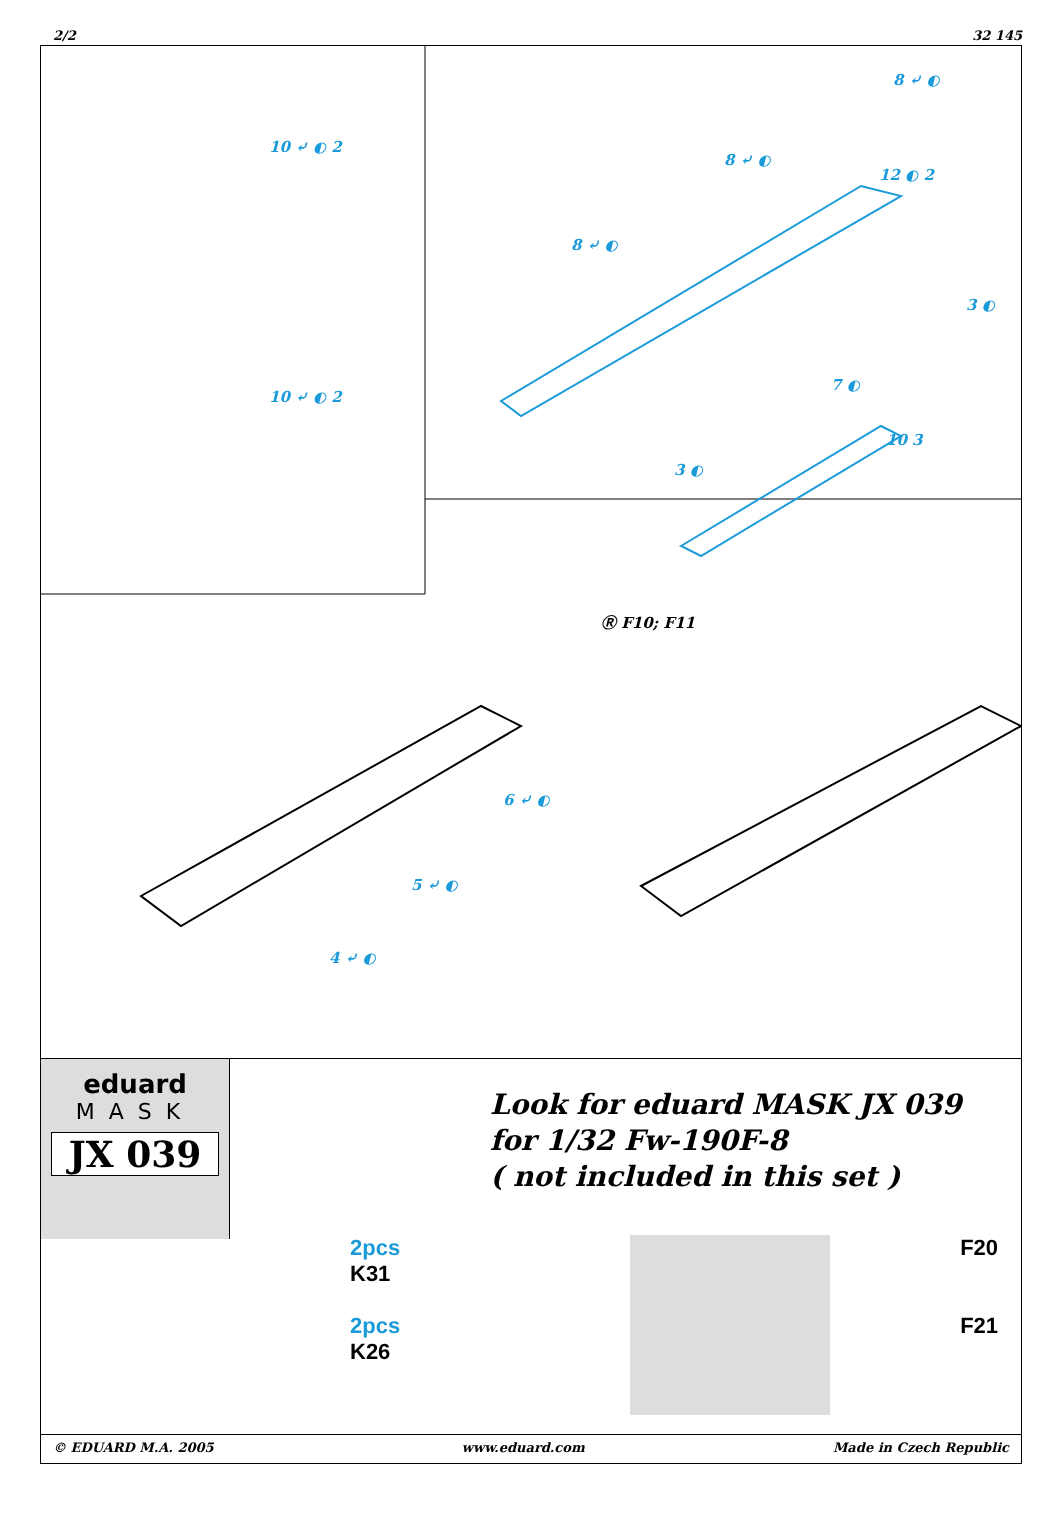2/2 32 145
10 ⤶ ◐ 2
10 ⤶ ◐ 2
8 ⤶ ◐
8 ⤶ ◐
12 ◐ 2
8 ⤶ ◐
3 ◐
7 ◐
10 3
3 ◐
Ⓡ F10; F11
6 ⤶ ◐
5 ⤶ ◐
4 ⤶ ◐
eduard
MASK
JX 039
Look for eduard MASK JX 039
for 1/32 Fw-190F-8
( not included in this set )
2pcs
K31
2pcs
K26
F20
F21
© EDUARD M.A. 2005 www.eduard.com Made in Czech Republic